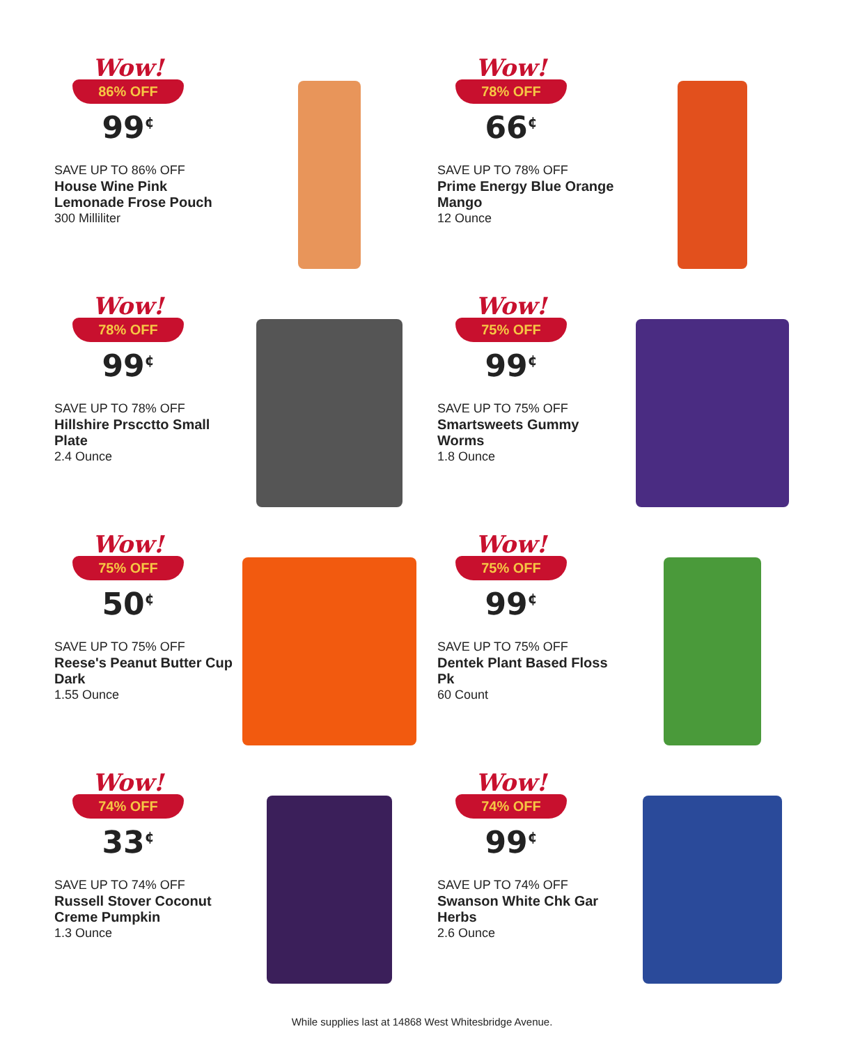Wow!
86% OFF
99<sup>¢</sup>
SAVE UP TO 86% OFF
House Wine Pink Lemonade Frose Pouch
300 Milliliter
Wow!
78% OFF
66<sup>¢</sup>
SAVE UP TO 78% OFF
Prime Energy Blue Orange Mango
12 Ounce
Wow!
78% OFF
99<sup>¢</sup>
SAVE UP TO 78% OFF
Hillshire Prscctto Small Plate
2.4 Ounce
Wow!
75% OFF
99<sup>¢</sup>
SAVE UP TO 75% OFF
Smartsweets Gummy Worms
1.8 Ounce
Wow!
75% OFF
50<sup>¢</sup>
SAVE UP TO 75% OFF
Reese's Peanut Butter Cup Dark
1.55 Ounce
Wow!
75% OFF
99<sup>¢</sup>
SAVE UP TO 75% OFF
Dentek Plant Based Floss Pk
60 Count
Wow!
74% OFF
33<sup>¢</sup>
SAVE UP TO 74% OFF
Russell Stover Coconut Creme Pumpkin
1.3 Ounce
Wow!
74% OFF
99<sup>¢</sup>
SAVE UP TO 74% OFF
Swanson White Chk Gar Herbs
2.6 Ounce
While supplies last at 14868 West Whitesbridge Avenue.